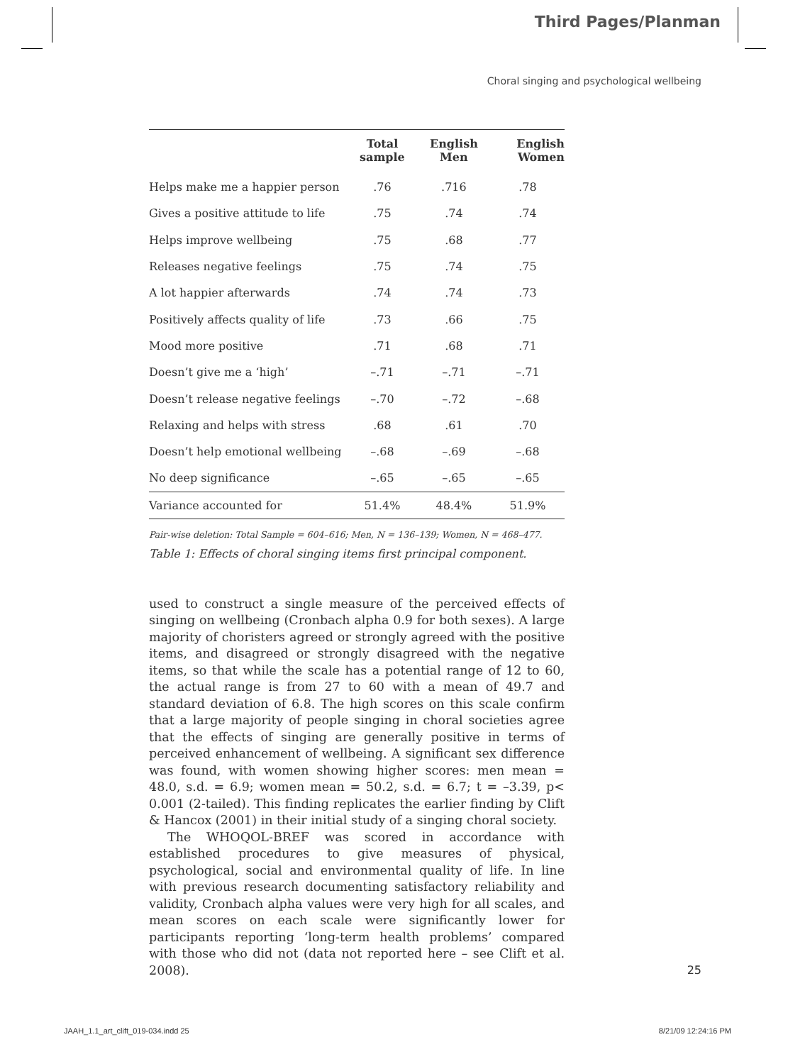Third Pages/Planman
Choral singing and psychological wellbeing
| | Total sample | English Men | English Women |
| --- | --- | --- | --- |
| Helps make me a happier person | .76 | .716 | .78 |
| Gives a positive attitude to life | .75 | .74 | .74 |
| Helps improve wellbeing | .75 | .68 | .77 |
| Releases negative feelings | .75 | .74 | .75 |
| A lot happier afterwards | .74 | .74 | .73 |
| Positively affects quality of life | .73 | .66 | .75 |
| Mood more positive | .71 | .68 | .71 |
| Doesn’t give me a ‘high’ | –.71 | –.71 | –.71 |
| Doesn’t release negative feelings | –.70 | –.72 | –.68 |
| Relaxing and helps with stress | .68 | .61 | .70 |
| Doesn’t help emotional wellbeing | –.68 | –.69 | –.68 |
| No deep significance | –.65 | –.65 | –.65 |
| Variance accounted for | 51.4% | 48.4% | 51.9% |
Pair-wise deletion: Total Sample = 604–616; Men, N = 136–139; Women, N = 468–477.
Table 1: Effects of choral singing items first principal component.
used to construct a single measure of the perceived effects of singing on wellbeing (Cronbach alpha 0.9 for both sexes). A large majority of choristers agreed or strongly agreed with the positive items, and disagreed or strongly disagreed with the negative items, so that while the scale has a potential range of 12 to 60, the actual range is from 27 to 60 with a mean of 49.7 and standard deviation of 6.8. The high scores on this scale confirm that a large majority of people singing in choral societies agree that the effects of singing are generally positive in terms of perceived enhancement of wellbeing. A significant sex difference was found, with women showing higher scores: men mean = 48.0, s.d. = 6.9; women mean = 50.2, s.d. = 6.7; t = –3.39, p< 0.001 (2-tailed). This finding replicates the earlier finding by Clift & Hancox (2001) in their initial study of a singing choral society.
The WHOQOL-BREF was scored in accordance with established procedures to give measures of physical, psychological, social and environmental quality of life. In line with previous research documenting satisfactory reliability and validity, Cronbach alpha values were very high for all scales, and mean scores on each scale were significantly lower for participants reporting ‘long-term health problems’ compared with those who did not (data not reported here – see Clift et al. 2008).
25
JAAH_1.1_art_clift_019-034.indd 25
8/21/09 12:24:16 PM